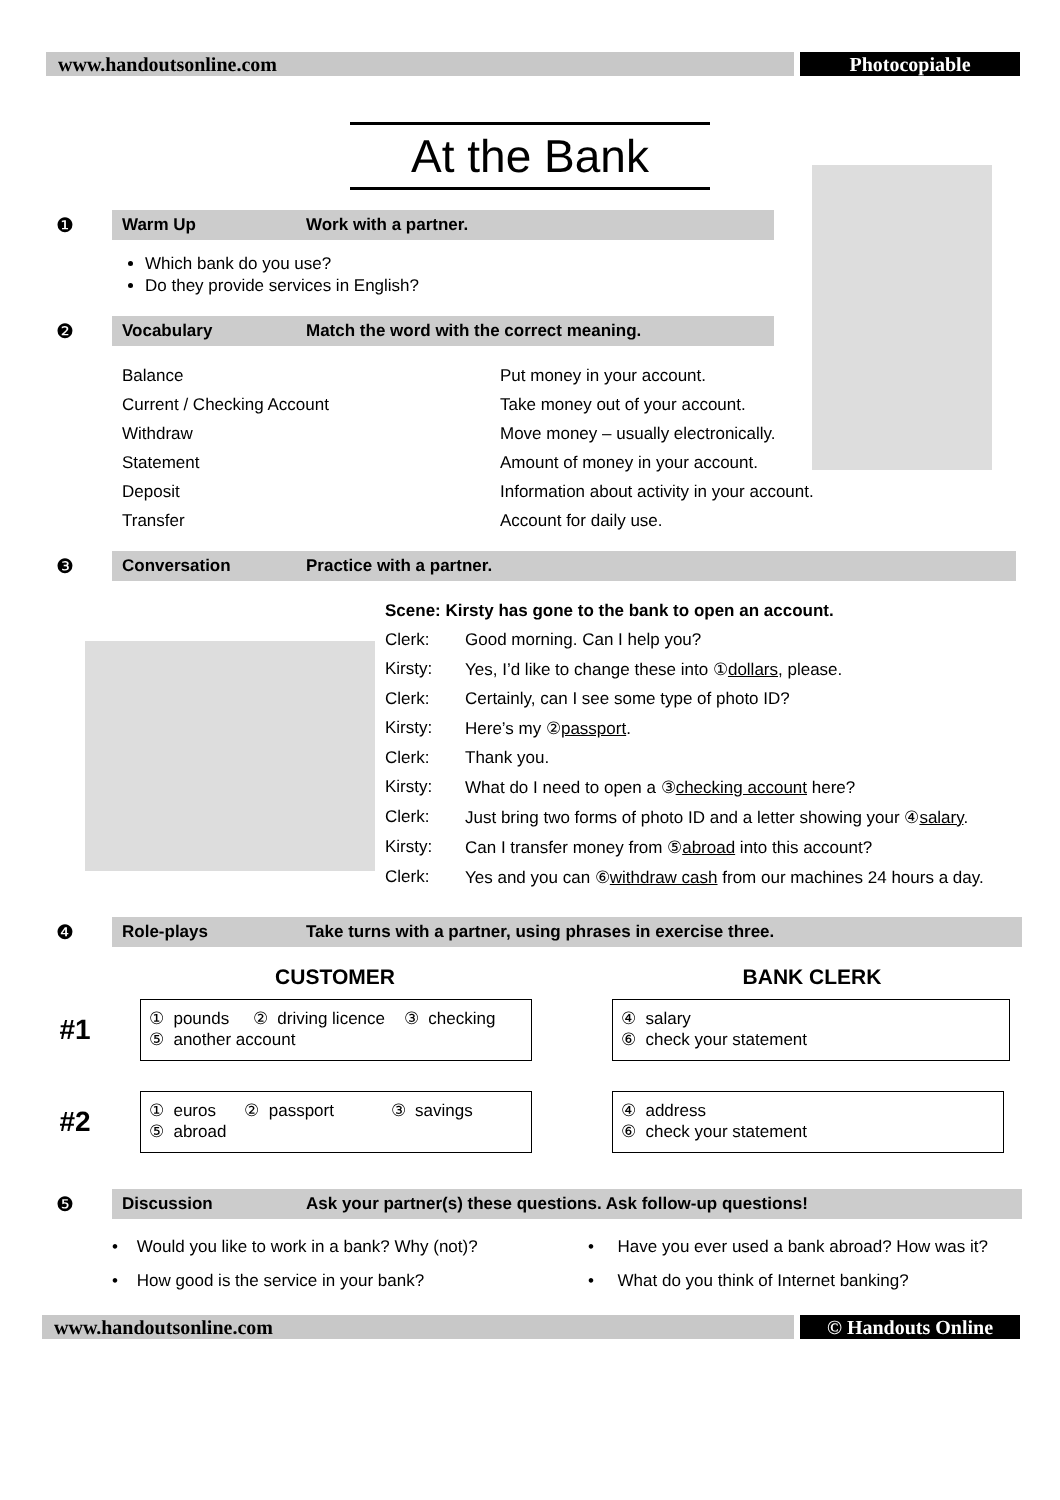www.handoutsonline.com Photocopiable
At the Bank
❶
Warm Up Work with a partner.
Which bank do you use?
Do they provide services in English?
❷
Vocabulary Match the word with the correct meaning.
Balance
Put money in your account.
Current / Checking Account
Take money out of your account.
Withdraw
Move money – usually electronically.
Statement
Amount of money in your account.
Deposit
Information about activity in your account.
Transfer
Account for daily use.
❸
Conversation Practice with a partner.
Scene: Kirsty has gone to the bank to open an account.
Clerk: Good morning. Can I help you?
Kirsty: Yes, I’d like to change these into ①dollars, please.
Clerk: Certainly, can I see some type of photo ID?
Kirsty: Here’s my ②passport.
Clerk: Thank you.
Kirsty: What do I need to open a ③checking account here?
Clerk: Just bring two forms of photo ID and a letter showing your ④salary.
Kirsty: Can I transfer money from ⑤abroad into this account?
Clerk: Yes and you can ⑥withdraw cash from our machines 24 hours a day.
❹
Role-plays Take turns with a partner, using phrases in exercise three.
CUSTOMER BANK CLERK
#1
① pounds ② driving licence ③ checking
⑤ another account
④ salary
⑥ check your statement
#2
① euros ② passport ③ savings
⑤ abroad
④ address
⑥ check your statement
❺
Discussion Ask your partner(s) these questions. Ask follow-up questions!
• Would you like to work in a bank? Why (not)?
• Have you ever used a bank abroad? How was it?
• How good is the service in your bank?
• What do you think of Internet banking?
www.handoutsonline.com © Handouts Online